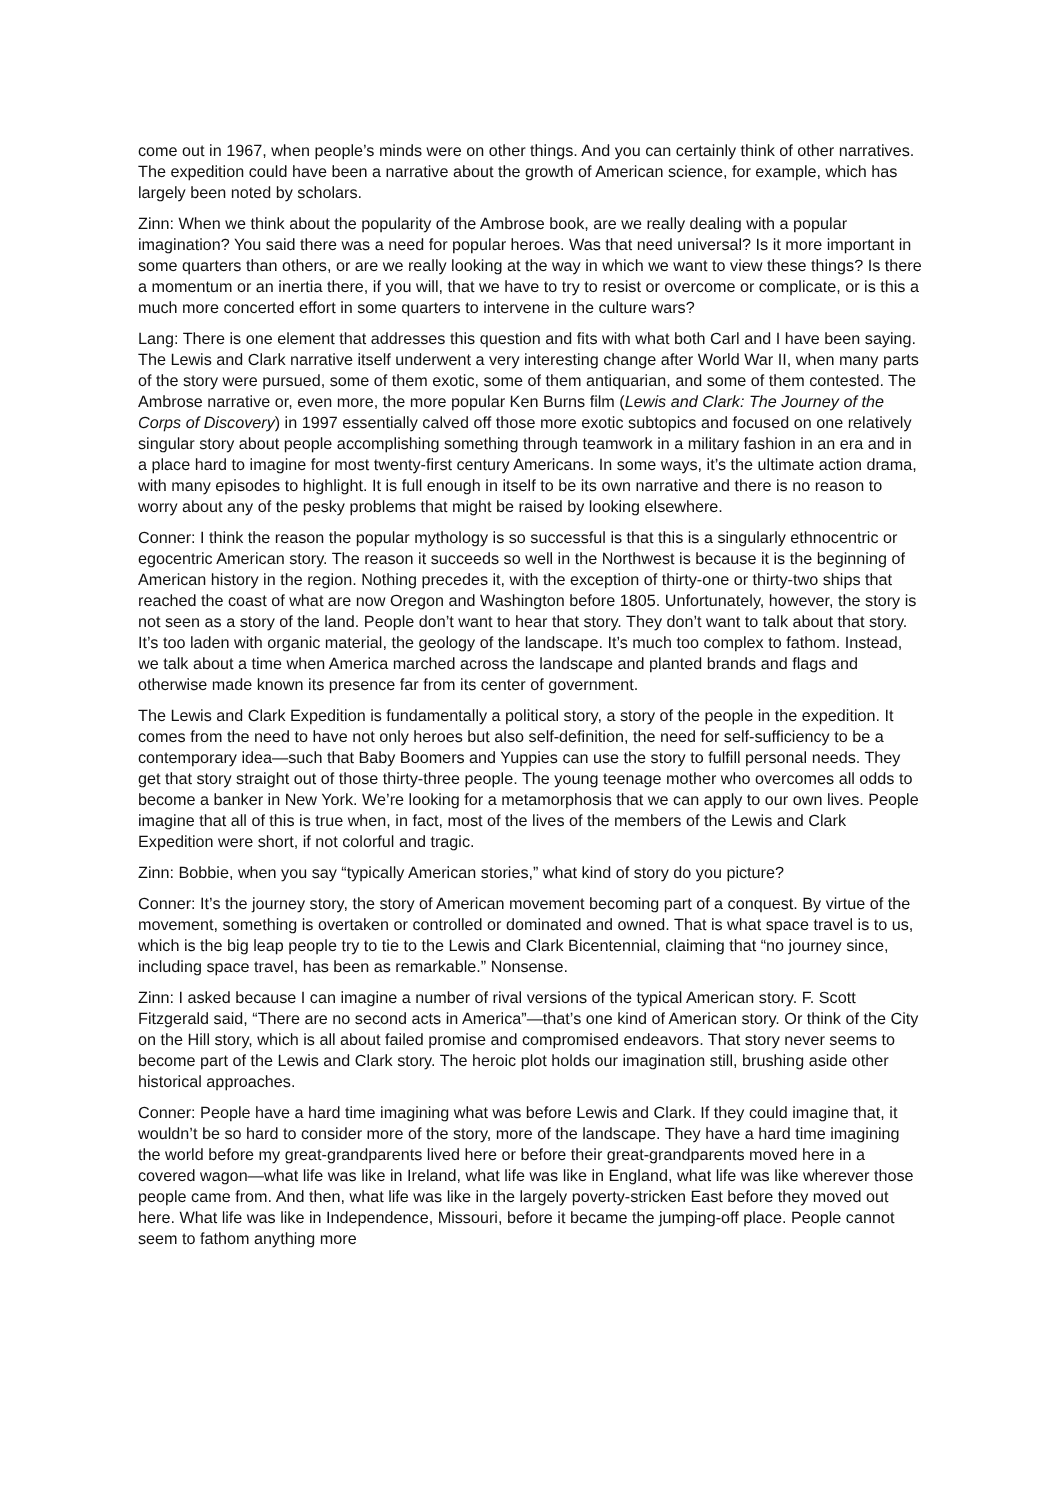come out in 1967, when people’s minds were on other things. And you can certainly think of other narratives. The expedition could have been a narrative about the growth of American science, for example, which has largely been noted by scholars.
Zinn: When we think about the popularity of the Ambrose book, are we really dealing with a popular imagination? You said there was a need for popular heroes. Was that need universal? Is it more important in some quarters than others, or are we really looking at the way in which we want to view these things? Is there a momentum or an inertia there, if you will, that we have to try to resist or overcome or complicate, or is this a much more concerted effort in some quarters to intervene in the culture wars?
Lang: There is one element that addresses this question and fits with what both Carl and I have been saying. The Lewis and Clark narrative itself underwent a very interesting change after World War II, when many parts of the story were pursued, some of them exotic, some of them antiquarian, and some of them contested. The Ambrose narrative or, even more, the more popular Ken Burns film (Lewis and Clark: The Journey of the Corps of Discovery) in 1997 essentially calved off those more exotic subtopics and focused on one relatively singular story about people accomplishing something through teamwork in a military fashion in an era and in a place hard to imagine for most twenty-first century Americans. In some ways, it’s the ultimate action drama, with many episodes to highlight. It is full enough in itself to be its own narrative and there is no reason to worry about any of the pesky problems that might be raised by looking elsewhere.
Conner: I think the reason the popular mythology is so successful is that this is a singularly ethnocentric or egocentric American story. The reason it succeeds so well in the Northwest is because it is the beginning of American history in the region. Nothing precedes it, with the exception of thirty-one or thirty-two ships that reached the coast of what are now Oregon and Washington before 1805. Unfortunately, however, the story is not seen as a story of the land. People don’t want to hear that story. They don’t want to talk about that story. It’s too laden with organic material, the geology of the landscape. It’s much too complex to fathom. Instead, we talk about a time when America marched across the landscape and planted brands and flags and otherwise made known its presence far from its center of government.
The Lewis and Clark Expedition is fundamentally a political story, a story of the people in the expedition. It comes from the need to have not only heroes but also self-definition, the need for self-sufficiency to be a contemporary idea—such that Baby Boomers and Yuppies can use the story to fulfill personal needs. They get that story straight out of those thirty-three people. The young teenage mother who overcomes all odds to become a banker in New York. We’re looking for a metamorphosis that we can apply to our own lives. People imagine that all of this is true when, in fact, most of the lives of the members of the Lewis and Clark Expedition were short, if not colorful and tragic.
Zinn: Bobbie, when you say “typically American stories,” what kind of story do you picture?
Conner: It’s the journey story, the story of American movement becoming part of a conquest. By virtue of the movement, something is overtaken or controlled or dominated and owned. That is what space travel is to us, which is the big leap people try to tie to the Lewis and Clark Bicentennial, claiming that “no journey since, including space travel, has been as remarkable.” Nonsense.
Zinn: I asked because I can imagine a number of rival versions of the typical American story. F. Scott Fitzgerald said, “There are no second acts in America”—that’s one kind of American story. Or think of the City on the Hill story, which is all about failed promise and compromised endeavors. That story never seems to become part of the Lewis and Clark story. The heroic plot holds our imagination still, brushing aside other historical approaches.
Conner: People have a hard time imagining what was before Lewis and Clark. If they could imagine that, it wouldn’t be so hard to consider more of the story, more of the landscape. They have a hard time imagining the world before my great-grandparents lived here or before their great-grandparents moved here in a covered wagon—what life was like in Ireland, what life was like in England, what life was like wherever those people came from. And then, what life was like in the largely poverty-stricken East before they moved out here. What life was like in Independence, Missouri, before it became the jumping-off place. People cannot seem to fathom anything more